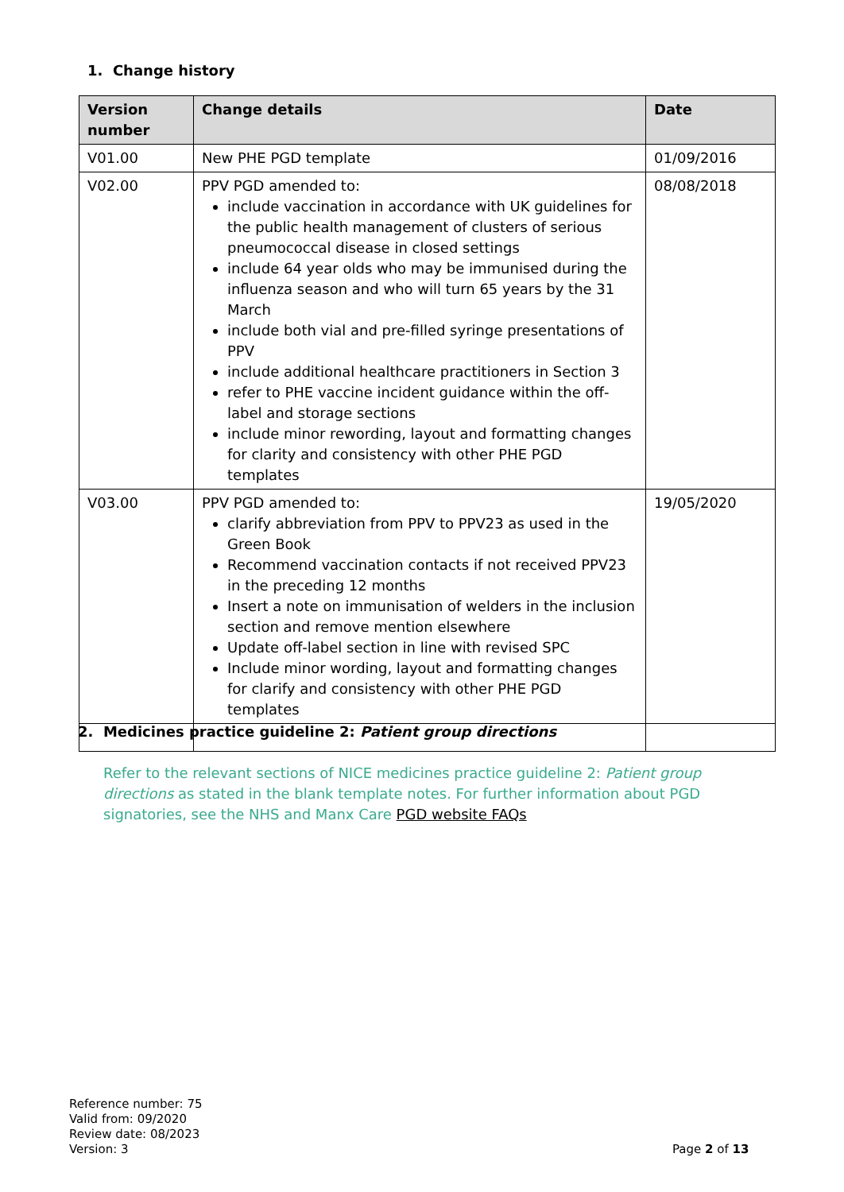1. Change history
| Version number | Change details | Date |
| --- | --- | --- |
| V01.00 | New PHE PGD template | 01/09/2016 |
| V02.00 | PPV PGD amended to: include vaccination in accordance with UK guidelines for the public health management of clusters of serious pneumococcal disease in closed settings include 64 year olds who may be immunised during the influenza season and who will turn 65 years by the 31 March include both vial and pre-filled syringe presentations of PPV include additional healthcare practitioners in Section 3 refer to PHE vaccine incident guidance within the off- label and storage sections include minor rewording, layout and formatting changes for clarity and consistency with other PHE PGD templates | 08/08/2018 |
| V03.00 | PPV PGD amended to: clarify abbreviation from PPV to PPV23 as used in the Green Book Recommend vaccination contacts if not received PPV23 in the preceding 12 months Insert a note on immunisation of welders in the inclusion section and remove mention elsewhere Update off-label section in line with revised SPC Include minor wording, layout and formatting changes for clarify and consistency with other PHE PGD templates | 19/05/2020 |
2. Medicines practice guideline 2: Patient group directions
Refer to the relevant sections of NICE medicines practice guideline 2: Patient group directions as stated in the blank template notes. For further information about PGD signatories, see the NHS and Manx Care PGD website FAQs
Reference number: 75
Valid from: 09/2020
Review date: 08/2023
Version: 3
Page 2 of 13